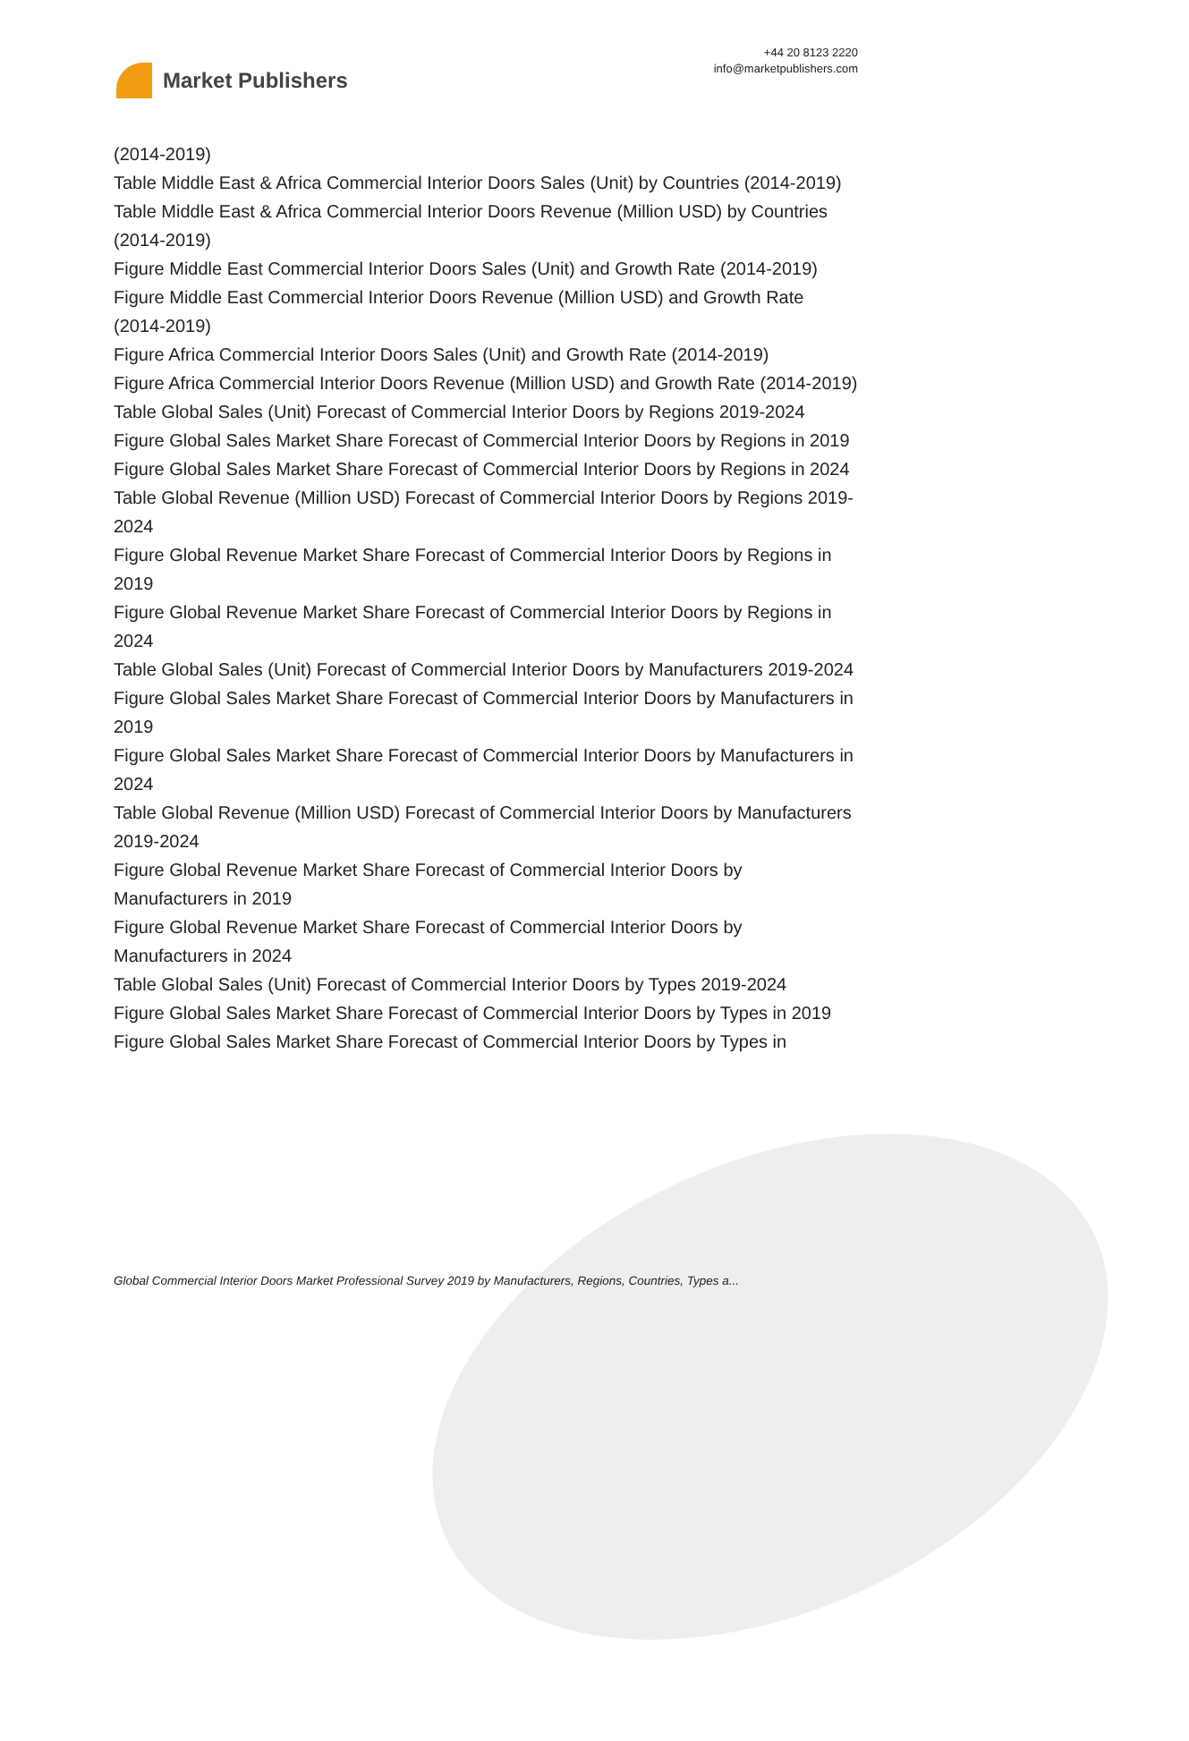Market Publishers
+44 20 8123 2220
info@marketpublishers.com
(2014-2019)
Table Middle East & Africa Commercial Interior Doors Sales (Unit) by Countries (2014-2019)
Table Middle East & Africa Commercial Interior Doors Revenue (Million USD) by Countries (2014-2019)
Figure Middle East Commercial Interior Doors Sales (Unit) and Growth Rate (2014-2019)
Figure Middle East Commercial Interior Doors Revenue (Million USD) and Growth Rate (2014-2019)
Figure Africa Commercial Interior Doors Sales (Unit) and Growth Rate (2014-2019)
Figure Africa Commercial Interior Doors Revenue (Million USD) and Growth Rate (2014-2019)
Table Global Sales (Unit) Forecast of Commercial Interior Doors by Regions 2019-2024
Figure Global Sales Market Share Forecast of Commercial Interior Doors by Regions in 2019
Figure Global Sales Market Share Forecast of Commercial Interior Doors by Regions in 2024
Table Global Revenue (Million USD) Forecast of Commercial Interior Doors by Regions 2019-2024
Figure Global Revenue Market Share Forecast of Commercial Interior Doors by Regions in 2019
Figure Global Revenue Market Share Forecast of Commercial Interior Doors by Regions in 2024
Table Global Sales (Unit) Forecast of Commercial Interior Doors by Manufacturers 2019-2024
Figure Global Sales Market Share Forecast of Commercial Interior Doors by Manufacturers in 2019
Figure Global Sales Market Share Forecast of Commercial Interior Doors by Manufacturers in 2024
Table Global Revenue (Million USD) Forecast of Commercial Interior Doors by Manufacturers 2019-2024
Figure Global Revenue Market Share Forecast of Commercial Interior Doors by Manufacturers in 2019
Figure Global Revenue Market Share Forecast of Commercial Interior Doors by Manufacturers in 2024
Table Global Sales (Unit) Forecast of Commercial Interior Doors by Types 2019-2024
Figure Global Sales Market Share Forecast of Commercial Interior Doors by Types in 2019
Figure Global Sales Market Share Forecast of Commercial Interior Doors by Types in
Global Commercial Interior Doors Market Professional Survey 2019 by Manufacturers, Regions, Countries, Types a...